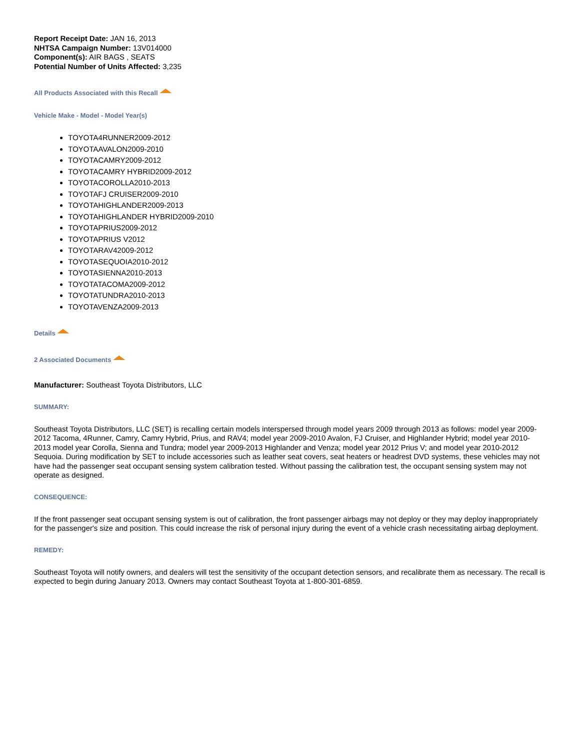Report Receipt Date: JAN 16, 2013
NHTSA Campaign Number: 13V014000
Component(s): AIR BAGS , SEATS
Potential Number of Units Affected: 3,235
All Products Associated with this Recall
Vehicle Make - Model - Model Year(s)
TOYOTA4RUNNER2009-2012
TOYOTAAVALON2009-2010
TOYOTACAMRY2009-2012
TOYOTACAMRY HYBRID2009-2012
TOYOTACOROLLA2010-2013
TOYOTAFJ CRUISER2009-2010
TOYOTAHIGHLANDER2009-2013
TOYOTAHIGHLANDER HYBRID2009-2010
TOYOTAPRIUS2009-2012
TOYOTAPRIUS V2012
TOYOTARAV42009-2012
TOYOTASEQUOIA2010-2012
TOYOTASIENNA2010-2013
TOYOTATACOMA2009-2012
TOYOTATUNDRA2010-2013
TOYOTAVENZA2009-2013
Details
2 Associated Documents
Manufacturer: Southeast Toyota Distributors, LLC
SUMMARY:
Southeast Toyota Distributors, LLC (SET) is recalling certain models interspersed through model years 2009 through 2013 as follows: model year 2009-2012 Tacoma, 4Runner, Camry, Camry Hybrid, Prius, and RAV4; model year 2009-2010 Avalon, FJ Cruiser, and Highlander Hybrid; model year 2010-2013 model year Corolla, Sienna and Tundra; model year 2009-2013 Highlander and Venza; model year 2012 Prius V; and model year 2010-2012 Sequoia. During modification by SET to include accessories such as leather seat covers, seat heaters or headrest DVD systems, these vehicles may not have had the passenger seat occupant sensing system calibration tested. Without passing the calibration test, the occupant sensing system may not operate as designed.
CONSEQUENCE:
If the front passenger seat occupant sensing system is out of calibration, the front passenger airbags may not deploy or they may deploy inappropriately for the passenger's size and position. This could increase the risk of personal injury during the event of a vehicle crash necessitating airbag deployment.
REMEDY:
Southeast Toyota will notify owners, and dealers will test the sensitivity of the occupant detection sensors, and recalibrate them as necessary. The recall is expected to begin during January 2013. Owners may contact Southeast Toyota at 1-800-301-6859.